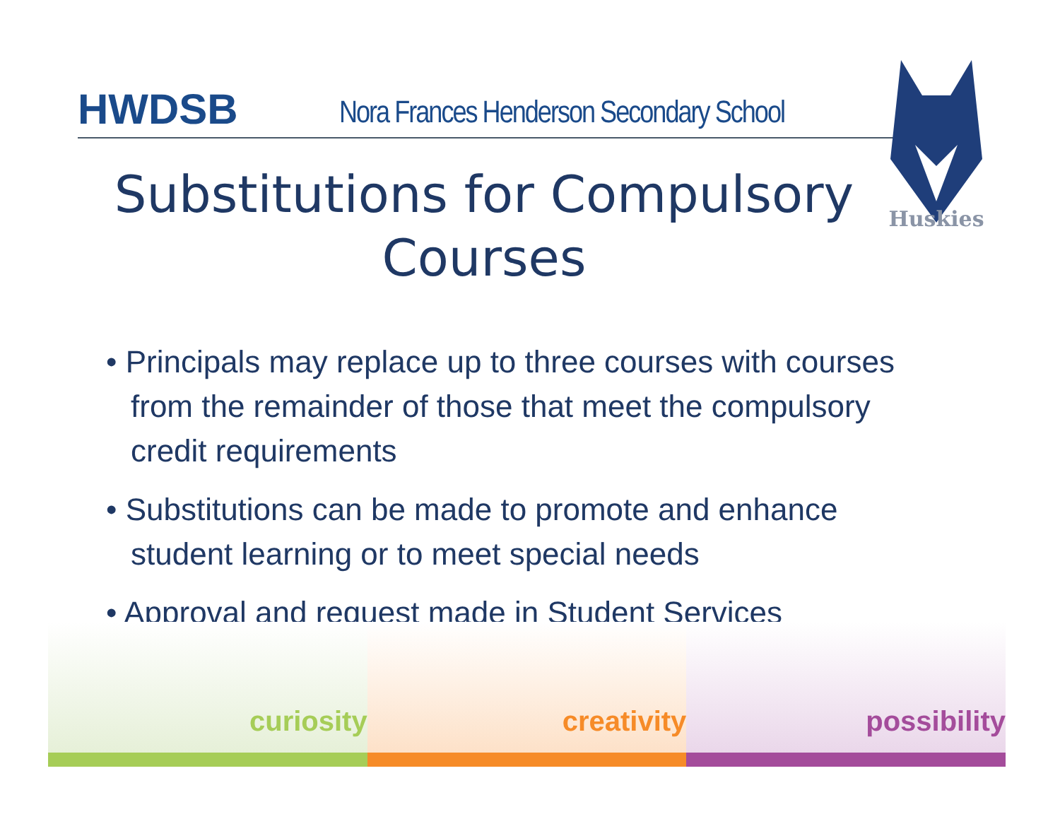HWDSB
Nora Frances Henderson Secondary School
Huskies
Substitutions for Compulsory Courses
• Principals may replace up to three courses with courses from the remainder of those that meet the compulsory credit requirements
• Substitutions can be made to promote and enhance student learning or to meet special needs
• Approval and request made in Student Services
curiosity creativity possibility